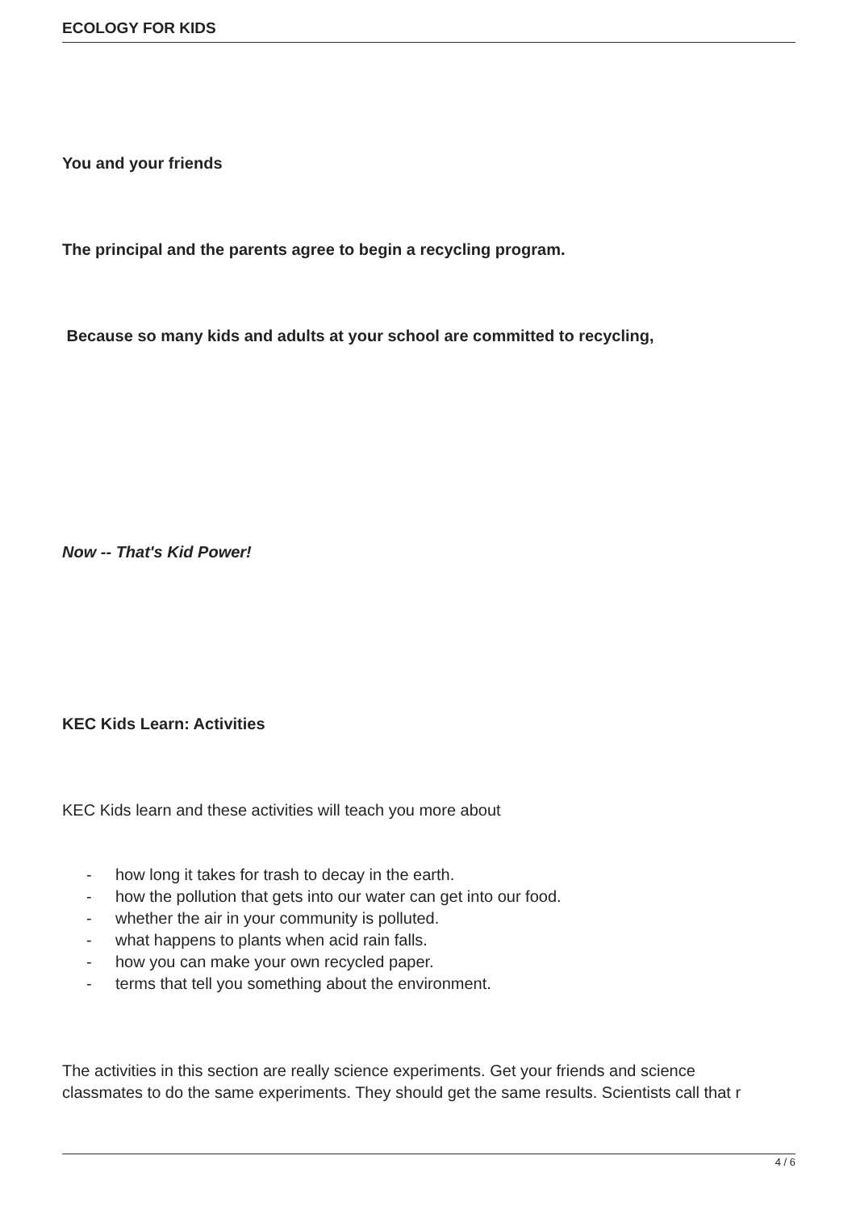ECOLOGY FOR KIDS
You and your friends
The principal and the parents agree to begin a recycling program.
Because so many kids and adults at your school are committed to recycling,
Now -- That's Kid Power!
KEC Kids Learn: Activities
KEC Kids learn and these activities will teach you more about
- how long it takes for trash to decay in the earth.
- how the pollution that gets into our water can get into our food.
- whether the air in your community is polluted.
- what happens to plants when acid rain falls.
- how you can make your own recycled paper.
- terms that tell you something about the environment.
The activities in this section are really science experiments. Get your friends and science
classmates to do the same experiments. They should get the same results. Scientists call that r
4 / 6